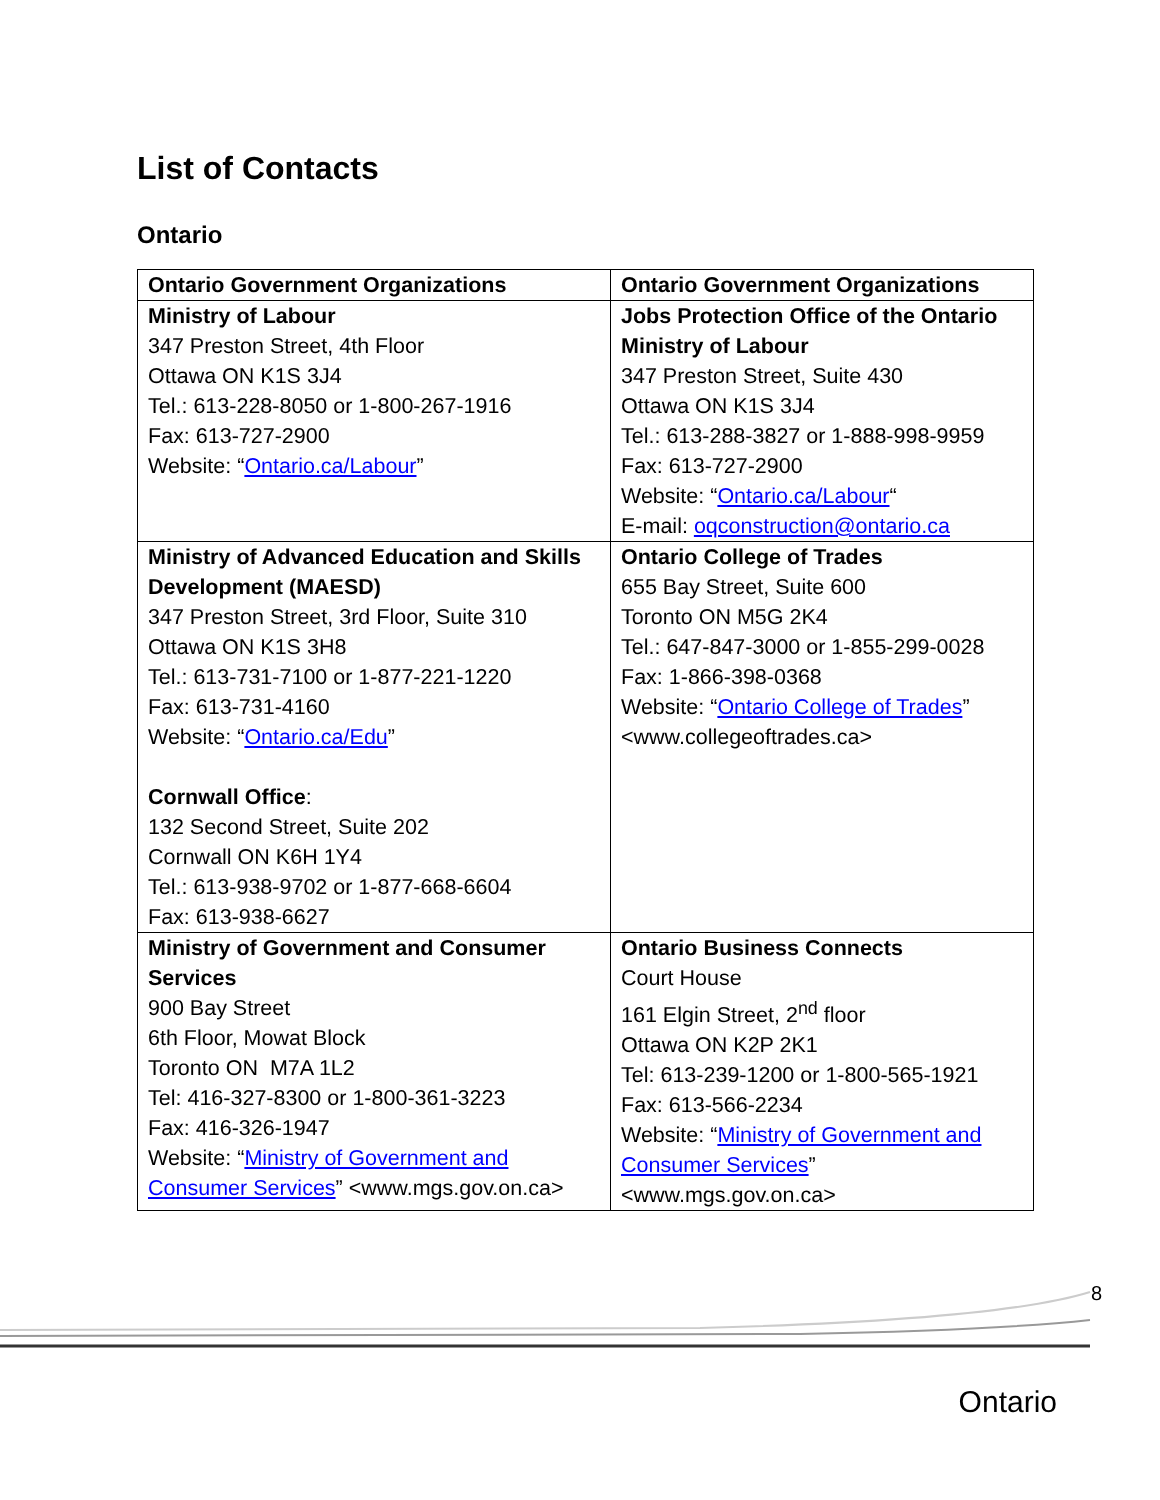List of Contacts
Ontario
| Ontario Government Organizations | Ontario Government Organizations |
| --- | --- |
| Ministry of Labour 347 Preston Street, 4th Floor Ottawa ON K1S 3J4 Tel.: 613-228-8050 or 1-800-267-1916 Fax: 613-727-2900 Website: “ Ontario.ca/Labour ” | Jobs Protection Office of the Ontario Ministry of Labour 347 Preston Street, Suite 430 Ottawa ON K1S 3J4 Tel.: 613-288-3827 or 1-888-998-9959 Fax: 613-727-2900 Website: “ Ontario.ca/Labour “ E-mail: oqconstruction@ontario.ca |
| Ministry of Advanced Education and Skills Development (MAESD) 347 Preston Street, 3rd Floor, Suite 310 Ottawa ON K1S 3H8 Tel.: 613-731-7100 or 1-877-221-1220 Fax: 613-731-4160 Website: “ Ontario.ca/Edu ” Cornwall Office : 132 Second Street, Suite 202 Cornwall ON K6H 1Y4 Tel.: 613-938-9702 or 1-877-668-6604 Fax: 613-938-6627 | Ontario College of Trades 655 Bay Street, Suite 600 Toronto ON M5G 2K4 Tel.: 647-847-3000 or 1-855-299-0028 Fax: 1-866-398-0368 Website: “ Ontario College of Trades ” <www.collegeoftrades.ca> |
| Ministry of Government and Consumer Services 900 Bay Street 6th Floor, Mowat Block Toronto ON M7A 1L2 Tel: 416-327-8300 or 1-800-361-3223 Fax: 416-326-1947 Website: “ Ministry of Government and Consumer Services ” <www.mgs.gov.on.ca> | Ontario Business Connects Court House 161 Elgin Street, 2<sup>nd</sup> floor Ottawa ON K2P 2K1 Tel: 613-239-1200 or 1-800-565-1921 Fax: 613-566-2234 Website: “ Ministry of Government and Consumer Services ” <www.mgs.gov.on.ca> |
8
Ontario